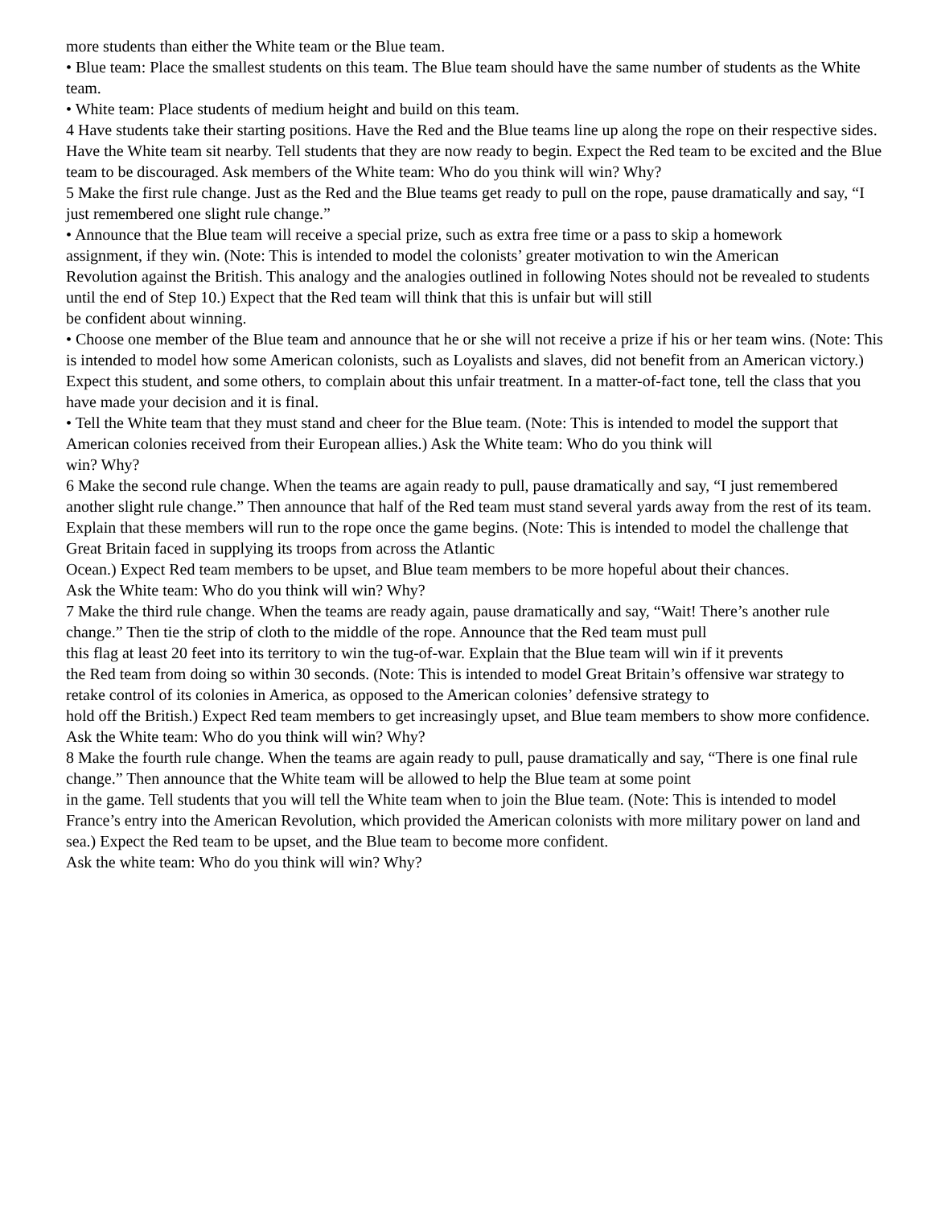more students than either the White team or the Blue team.
• Blue team: Place the smallest students on this team. The Blue team should have the same number of students as the White team.
• White team: Place students of medium height and build on this team.
4 Have students take their starting positions. Have the Red and the Blue teams line up along the rope on their respective sides. Have the White team sit nearby. Tell students that they are now ready to begin. Expect the Red team to be excited and the Blue team to be discouraged. Ask members of the White team: Who do you think will win? Why?
5 Make the first rule change. Just as the Red and the Blue teams get ready to pull on the rope, pause dramatically and say, “I just remembered one slight rule change.”
• Announce that the Blue team will receive a special prize, such as extra free time or a pass to skip a homework
assignment, if they win. (Note: This is intended to model the colonists’ greater motivation to win the American
Revolution against the British. This analogy and the analogies outlined in following Notes should not be revealed to students until the end of Step 10.) Expect that the Red team will think that this is unfair but will still
be confident about winning.
• Choose one member of the Blue team and announce that he or she will not receive a prize if his or her team wins. (Note: This is intended to model how some American colonists, such as Loyalists and slaves, did not benefit from an American victory.) Expect this student, and some others, to complain about this unfair treatment. In a matter-of-fact tone, tell the class that you have made your decision and it is final.
• Tell the White team that they must stand and cheer for the Blue team. (Note: This is intended to model the support that American colonies received from their European allies.) Ask the White team: Who do you think will
win? Why?
6 Make the second rule change. When the teams are again ready to pull, pause dramatically and say, “I just remembered another slight rule change.” Then announce that half of the Red team must stand several yards away from the rest of its team. Explain that these members will run to the rope once the game begins. (Note: This is intended to model the challenge that Great Britain faced in supplying its troops from across the Atlantic
Ocean.) Expect Red team members to be upset, and Blue team members to be more hopeful about their chances.
Ask the White team: Who do you think will win? Why?
7 Make the third rule change. When the teams are ready again, pause dramatically and say, “Wait! There’s another rule change.” Then tie the strip of cloth to the middle of the rope. Announce that the Red team must pull
this flag at least 20 feet into its territory to win the tug-of-war. Explain that the Blue team will win if it prevents
the Red team from doing so within 30 seconds. (Note: This is intended to model Great Britain’s offensive war strategy to retake control of its colonies in America, as opposed to the American colonies’ defensive strategy to
hold off the British.) Expect Red team members to get increasingly upset, and Blue team members to show more confidence. Ask the White team: Who do you think will win? Why?
8 Make the fourth rule change. When the teams are again ready to pull, pause dramatically and say, “There is one final rule change.” Then announce that the White team will be allowed to help the Blue team at some point
in the game. Tell students that you will tell the White team when to join the Blue team. (Note: This is intended to model France’s entry into the American Revolution, which provided the American colonists with more military power on land and sea.) Expect the Red team to be upset, and the Blue team to become more confident.
Ask the white team: Who do you think will win? Why?